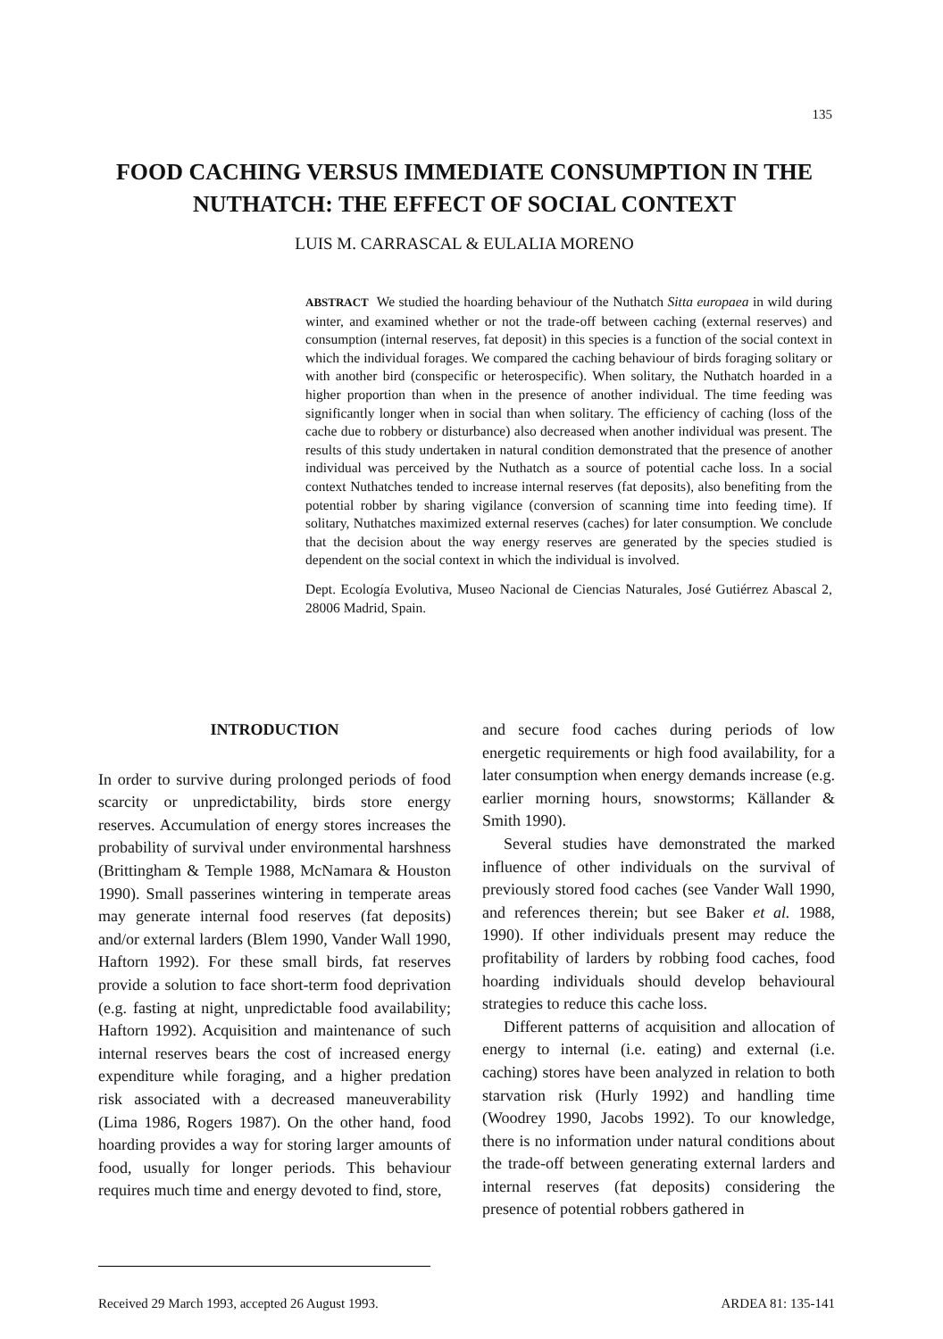135
FOOD CACHING VERSUS IMMEDIATE CONSUMPTION IN THE NUTHATCH: THE EFFECT OF SOCIAL CONTEXT
LUIS M. CARRASCAL & EULALIA MORENO
ABSTRACT We studied the hoarding behaviour of the Nuthatch Sitta europaea in wild during winter, and examined whether or not the trade-off between caching (external reserves) and consumption (internal reserves, fat deposit) in this species is a function of the social context in which the individual forages. We compared the caching behaviour of birds foraging solitary or with another bird (conspecific or heterospecific). When solitary, the Nuthatch hoarded in a higher proportion than when in the presence of another individual. The time feeding was significantly longer when in social than when solitary. The efficiency of caching (loss of the cache due to robbery or disturbance) also decreased when another individual was present. The results of this study undertaken in natural condition demonstrated that the presence of another individual was perceived by the Nuthatch as a source of potential cache loss. In a social context Nuthatches tended to increase internal reserves (fat deposits), also benefiting from the potential robber by sharing vigilance (conversion of scanning time into feeding time). If solitary, Nuthatches maximized external reserves (caches) for later consumption. We conclude that the decision about the way energy reserves are generated by the species studied is dependent on the social context in which the individual is involved.
Dept. Ecología Evolutiva, Museo Nacional de Ciencias Naturales, José Gutiérrez Abascal 2, 28006 Madrid, Spain.
INTRODUCTION
In order to survive during prolonged periods of food scarcity or unpredictability, birds store energy reserves. Accumulation of energy stores increases the probability of survival under environmental harshness (Brittingham & Temple 1988, McNamara & Houston 1990). Small passerines wintering in temperate areas may generate internal food reserves (fat deposits) and/or external larders (Blem 1990, Vander Wall 1990, Haftorn 1992). For these small birds, fat reserves provide a solution to face short-term food deprivation (e.g. fasting at night, unpredictable food availability; Haftorn 1992). Acquisition and maintenance of such internal reserves bears the cost of increased energy expenditure while foraging, and a higher predation risk associated with a decreased maneuverability (Lima 1986, Rogers 1987). On the other hand, food hoarding provides a way for storing larger amounts of food, usually for longer periods. This behaviour requires much time and energy devoted to find, store,
and secure food caches during periods of low energetic requirements or high food availability, for a later consumption when energy demands increase (e.g. earlier morning hours, snowstorms; Källander & Smith 1990).
Several studies have demonstrated the marked influence of other individuals on the survival of previously stored food caches (see Vander Wall 1990, and references therein; but see Baker et al. 1988, 1990). If other individuals present may reduce the profitability of larders by robbing food caches, food hoarding individuals should develop behavioural strategies to reduce this cache loss.
Different patterns of acquisition and allocation of energy to internal (i.e. eating) and external (i.e. caching) stores have been analyzed in relation to both starvation risk (Hurly 1992) and handling time (Woodrey 1990, Jacobs 1992). To our knowledge, there is no information under natural conditions about the trade-off between generating external larders and internal reserves (fat deposits) considering the presence of potential robbers gathered in
Received 29 March 1993, accepted 26 August 1993. ARDEA 81: 135-141